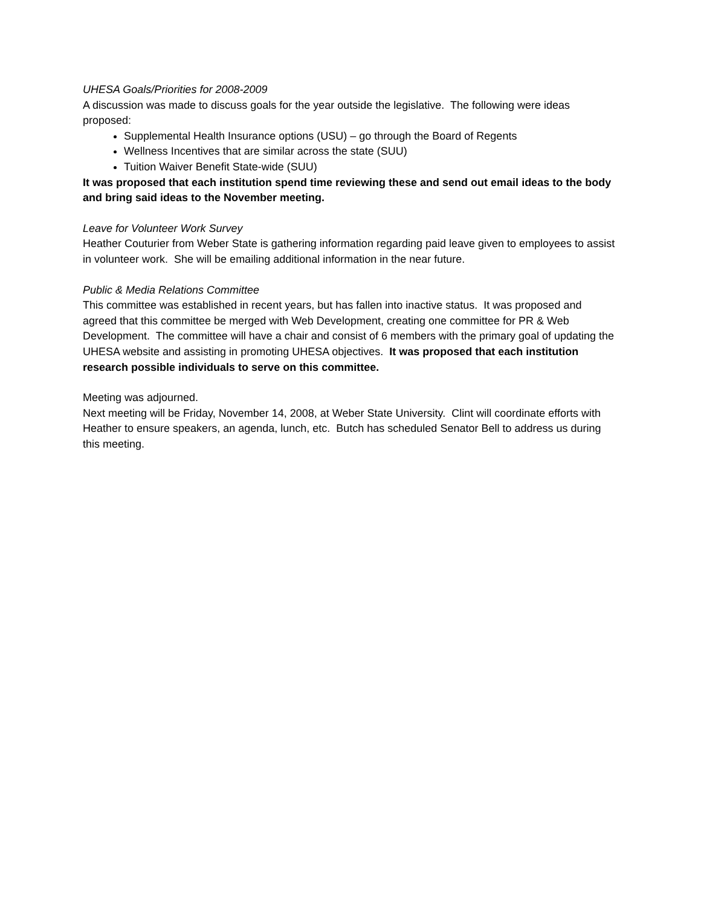UHESA Goals/Priorities for 2008-2009
A discussion was made to discuss goals for the year outside the legislative. The following were ideas proposed:
Supplemental Health Insurance options (USU) – go through the Board of Regents
Wellness Incentives that are similar across the state (SUU)
Tuition Waiver Benefit State-wide (SUU)
It was proposed that each institution spend time reviewing these and send out email ideas to the body and bring said ideas to the November meeting.
Leave for Volunteer Work Survey
Heather Couturier from Weber State is gathering information regarding paid leave given to employees to assist in volunteer work. She will be emailing additional information in the near future.
Public & Media Relations Committee
This committee was established in recent years, but has fallen into inactive status. It was proposed and agreed that this committee be merged with Web Development, creating one committee for PR & Web Development. The committee will have a chair and consist of 6 members with the primary goal of updating the UHESA website and assisting in promoting UHESA objectives. It was proposed that each institution research possible individuals to serve on this committee.
Meeting was adjourned.
Next meeting will be Friday, November 14, 2008, at Weber State University. Clint will coordinate efforts with Heather to ensure speakers, an agenda, lunch, etc. Butch has scheduled Senator Bell to address us during this meeting.